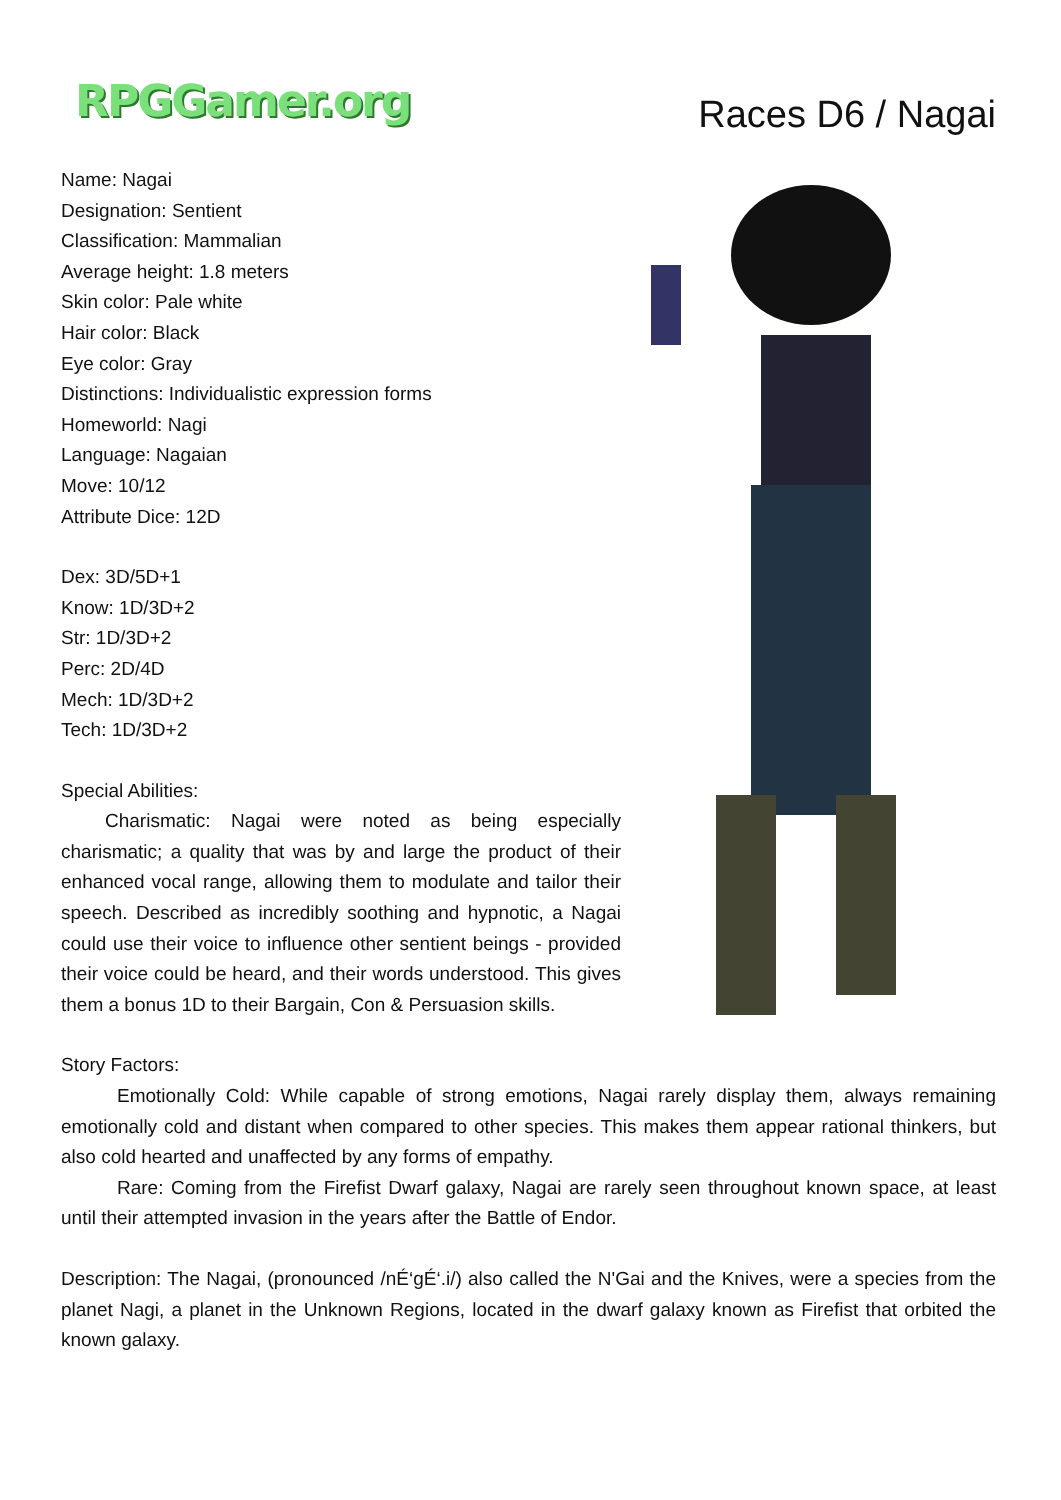RPGGamer.org
Races D6 / Nagai
Name: Nagai
Designation: Sentient
Classification: Mammalian
Average height: 1.8 meters
Skin color: Pale white
Hair color: Black
Eye color: Gray
Distinctions: Individualistic expression forms
Homeworld: Nagi
Language: Nagaian
Move: 10/12
Attribute Dice: 12D
Dex: 3D/5D+1
Know: 1D/3D+2
Str: 1D/3D+2
Perc: 2D/4D
Mech: 1D/3D+2
Tech: 1D/3D+2
Special Abilities:
Charismatic: Nagai were noted as being especially charismatic; a quality that was by and large the product of their enhanced vocal range, allowing them to modulate and tailor their speech. Described as incredibly soothing and hypnotic, a Nagai could use their voice to influence other sentient beings - provided their voice could be heard, and their words understood. This gives them a bonus 1D to their Bargain, Con & Persuasion skills.
Story Factors:
Emotionally Cold: While capable of strong emotions, Nagai rarely display them, always remaining emotionally cold and distant when compared to other species. This makes them appear rational thinkers, but also cold hearted and unaffected by any forms of empathy.
Rare: Coming from the Firefist Dwarf galaxy, Nagai are rarely seen throughout known space, at least until their attempted invasion in the years after the Battle of Endor.
Description: The Nagai, (pronounced /nÉ‘gÉ‘.i/) also called the N'Gai and the Knives, were a species from the planet Nagi, a planet in the Unknown Regions, located in the dwarf galaxy known as Firefist that orbited the known galaxy.